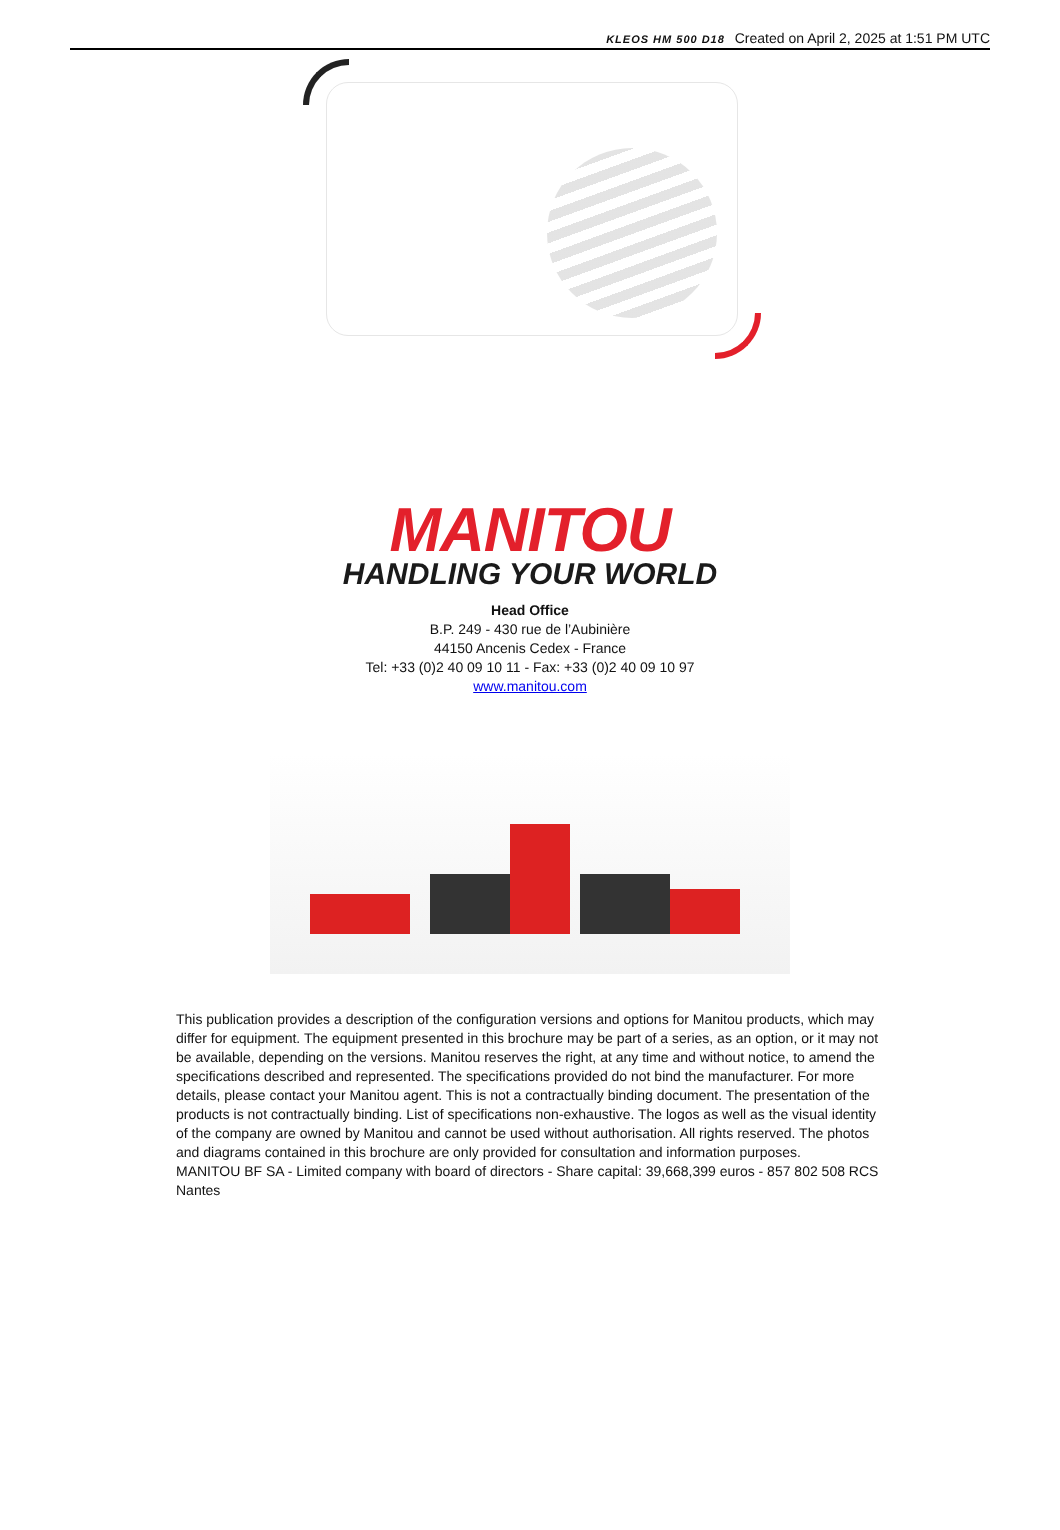KLEOS HM 500 D18 Created on April 2, 2025 at 1:51 PM UTC
MANITOU
HANDLING YOUR WORLD
Head Office
B.P. 249 - 430 rue de l’Aubinière
44150 Ancenis Cedex - France
Tel: +33 (0)2 40 09 10 11 - Fax: +33 (0)2 40 09 10 97
www.manitou.com
This publication provides a description of the configuration versions and options for Manitou products, which may differ for equipment. The equipment presented in this brochure may be part of a series, as an option, or it may not be available, depending on the versions. Manitou reserves the right, at any time and without notice, to amend the specifications described and represented. The specifications provided do not bind the manufacturer. For more details, please contact your Manitou agent. This is not a contractually binding document. The presentation of the products is not contractually binding. List of specifications non-exhaustive. The logos as well as the visual identity of the company are owned by Manitou and cannot be used without authorisation. All rights reserved. The photos and diagrams contained in this brochure are only provided for consultation and information purposes.
MANITOU BF SA - Limited company with board of directors - Share capital: 39,668,399 euros - 857 802 508 RCS Nantes